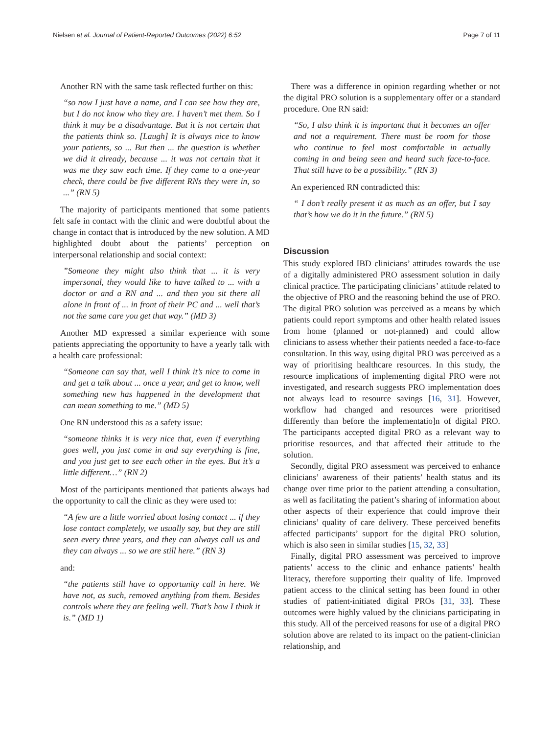Nielsen et al. Journal of Patient-Reported Outcomes (2022) 6:52 Page 7 of 11
Another RN with the same task reflected further on this:
“so now I just have a name, and I can see how they are, but I do not know who they are. I haven’t met them. So I think it may be a disadvantage. But it is not certain that the patients think so. [Laugh] It is always nice to know your patients, so ... But then ... the question is whether we did it already, because ... it was not certain that it was me they saw each time. If they came to a one-year check, there could be five different RNs they were in, so ...” (RN 5)
The majority of participants mentioned that some patients felt safe in contact with the clinic and were doubtful about the change in contact that is introduced by the new solution. A MD highlighted doubt about the patients’ perception on interpersonal relationship and social context:
”Someone they might also think that ... it is very impersonal, they would like to have talked to ... with a doctor or and a RN and ... and then you sit there all alone in front of ... in front of their PC and ... well that’s not the same care you get that way.” (MD 3)
Another MD expressed a similar experience with some patients appreciating the opportunity to have a yearly talk with a health care professional:
“Someone can say that, well I think it’s nice to come in and get a talk about ... once a year, and get to know, well something new has happened in the development that can mean something to me.” (MD 5)
One RN understood this as a safety issue:
“someone thinks it is very nice that, even if everything goes well, you just come in and say everything is fine, and you just get to see each other in the eyes. But it’s a little different…” (RN 2)
Most of the participants mentioned that patients always had the opportunity to call the clinic as they were used to:
“A few are a little worried about losing contact ... if they lose contact completely, we usually say, but they are still seen every three years, and they can always call us and they can always ... so we are still here.” (RN 3)
and:
“the patients still have to opportunity call in here. We have not, as such, removed anything from them. Besides controls where they are feeling well. That’s how I think it is.” (MD 1)
There was a difference in opinion regarding whether or not the digital PRO solution is a supplementary offer or a standard procedure. One RN said:
“So, I also think it is important that it becomes an offer and not a requirement. There must be room for those who continue to feel most comfortable in actually coming in and being seen and heard such face-to-face. That still have to be a possibility.” (RN 3)
An experienced RN contradicted this:
“ I don’t really present it as much as an offer, but I say that’s how we do it in the future.” (RN 5)
Discussion
This study explored IBD clinicians’ attitudes towards the use of a digitally administered PRO assessment solution in daily clinical practice. The participating clinicians’ attitude related to the objective of PRO and the reasoning behind the use of PRO. The digital PRO solution was perceived as a means by which patients could report symptoms and other health related issues from home (planned or not-planned) and could allow clinicians to assess whether their patients needed a face-to-face consultation. In this way, using digital PRO was perceived as a way of prioritising healthcare resources. In this study, the resource implications of implementing digital PRO were not investigated, and research suggests PRO implementation does not always lead to resource savings [16, 31]. However, workflow had changed and resources were prioritised differently than before the implementatio]n of digital PRO. The participants accepted digital PRO as a relevant way to prioritise resources, and that affected their attitude to the solution.
Secondly, digital PRO assessment was perceived to enhance clinicians’ awareness of their patients’ health status and its change over time prior to the patient attending a consultation, as well as facilitating the patient’s sharing of information about other aspects of their experience that could improve their clinicians’ quality of care delivery. These perceived benefits affected participants’ support for the digital PRO solution, which is also seen in similar studies [15, 32, 33]
Finally, digital PRO assessment was perceived to improve patients’ access to the clinic and enhance patients’ health literacy, therefore supporting their quality of life. Improved patient access to the clinical setting has been found in other studies of patient-initiated digital PROs [31, 33]. These outcomes were highly valued by the clinicians participating in this study. All of the perceived reasons for use of a digital PRO solution above are related to its impact on the patient-clinician relationship, and